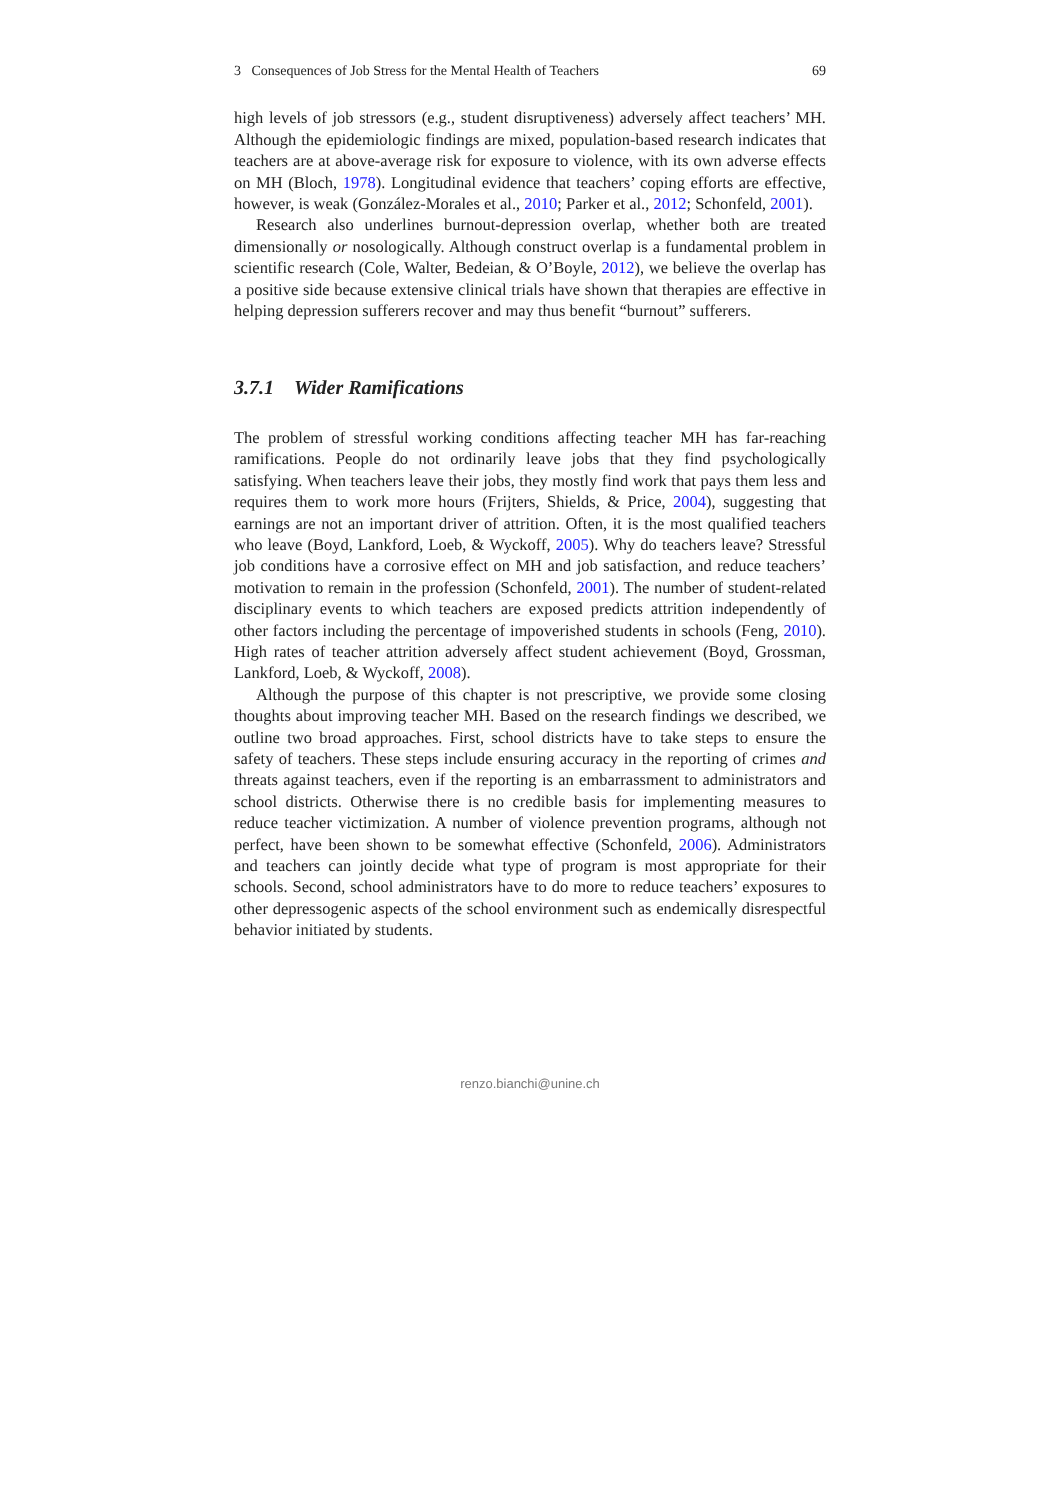3 Consequences of Job Stress for the Mental Health of Teachers 69
high levels of job stressors (e.g., student disruptiveness) adversely affect teachers’ MH. Although the epidemiologic findings are mixed, population-based research indicates that teachers are at above-average risk for exposure to violence, with its own adverse effects on MH (Bloch, 1978). Longitudinal evidence that teachers’ coping efforts are effective, however, is weak (González-Morales et al., 2010; Parker et al., 2012; Schonfeld, 2001).
Research also underlines burnout-depression overlap, whether both are treated dimensionally or nosologically. Although construct overlap is a fundamental problem in scientific research (Cole, Walter, Bedeian, & O’Boyle, 2012), we believe the overlap has a positive side because extensive clinical trials have shown that therapies are effective in helping depression sufferers recover and may thus benefit “burnout” sufferers.
3.7.1 Wider Ramifications
The problem of stressful working conditions affecting teacher MH has far-reaching ramifications. People do not ordinarily leave jobs that they find psychologically satisfying. When teachers leave their jobs, they mostly find work that pays them less and requires them to work more hours (Frijters, Shields, & Price, 2004), suggesting that earnings are not an important driver of attrition. Often, it is the most qualified teachers who leave (Boyd, Lankford, Loeb, & Wyckoff, 2005). Why do teachers leave? Stressful job conditions have a corrosive effect on MH and job satisfaction, and reduce teachers’ motivation to remain in the profession (Schonfeld, 2001). The number of student-related disciplinary events to which teachers are exposed predicts attrition independently of other factors including the percentage of impoverished students in schools (Feng, 2010). High rates of teacher attrition adversely affect student achievement (Boyd, Grossman, Lankford, Loeb, & Wyckoff, 2008).
Although the purpose of this chapter is not prescriptive, we provide some closing thoughts about improving teacher MH. Based on the research findings we described, we outline two broad approaches. First, school districts have to take steps to ensure the safety of teachers. These steps include ensuring accuracy in the reporting of crimes and threats against teachers, even if the reporting is an embarrassment to administrators and school districts. Otherwise there is no credible basis for implementing measures to reduce teacher victimization. A number of violence prevention programs, although not perfect, have been shown to be somewhat effective (Schonfeld, 2006). Administrators and teachers can jointly decide what type of program is most appropriate for their schools. Second, school administrators have to do more to reduce teachers’ exposures to other depressogenic aspects of the school environment such as endemically disrespectful behavior initiated by students.
renzo.bianchi@unine.ch